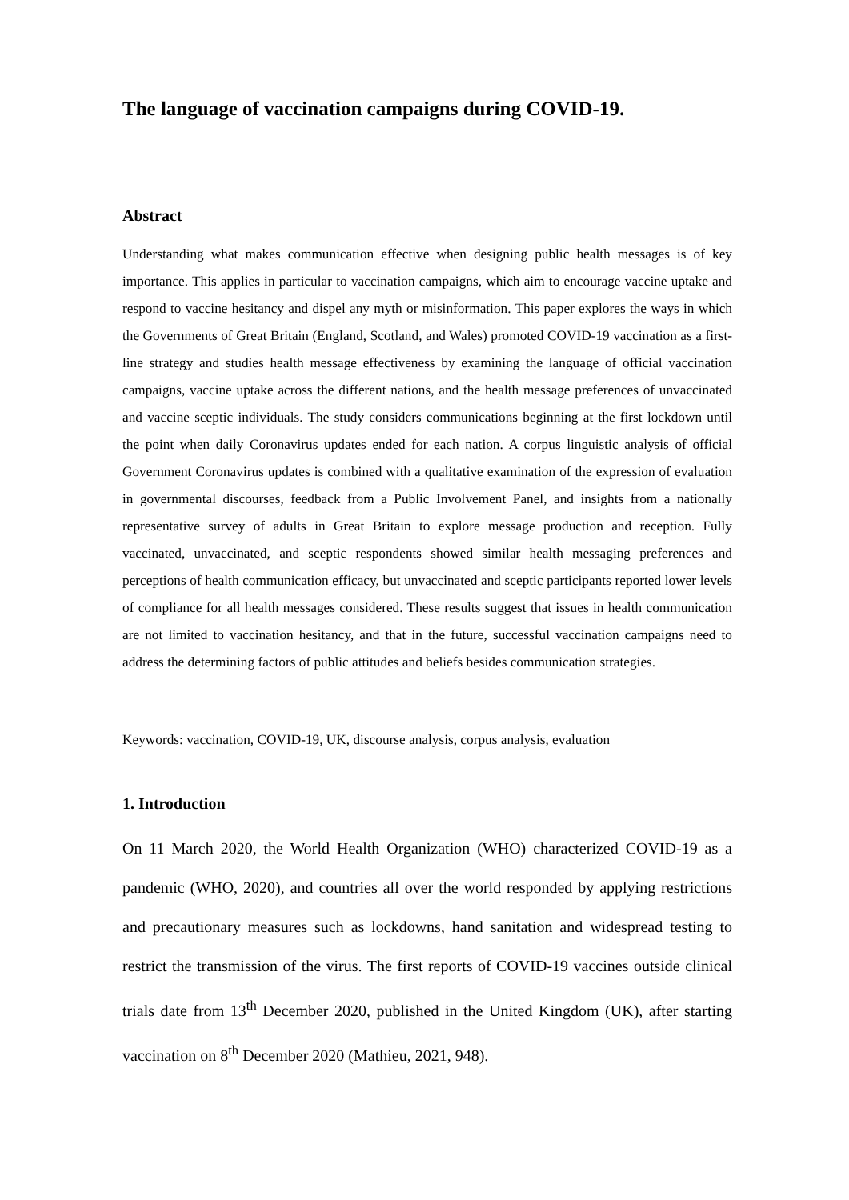The language of vaccination campaigns during COVID-19.
Abstract
Understanding what makes communication effective when designing public health messages is of key importance. This applies in particular to vaccination campaigns, which aim to encourage vaccine uptake and respond to vaccine hesitancy and dispel any myth or misinformation. This paper explores the ways in which the Governments of Great Britain (England, Scotland, and Wales) promoted COVID-19 vaccination as a first-line strategy and studies health message effectiveness by examining the language of official vaccination campaigns, vaccine uptake across the different nations, and the health message preferences of unvaccinated and vaccine sceptic individuals. The study considers communications beginning at the first lockdown until the point when daily Coronavirus updates ended for each nation. A corpus linguistic analysis of official Government Coronavirus updates is combined with a qualitative examination of the expression of evaluation in governmental discourses, feedback from a Public Involvement Panel, and insights from a nationally representative survey of adults in Great Britain to explore message production and reception. Fully vaccinated, unvaccinated, and sceptic respondents showed similar health messaging preferences and perceptions of health communication efficacy, but unvaccinated and sceptic participants reported lower levels of compliance for all health messages considered. These results suggest that issues in health communication are not limited to vaccination hesitancy, and that in the future, successful vaccination campaigns need to address the determining factors of public attitudes and beliefs besides communication strategies.
Keywords: vaccination, COVID-19, UK, discourse analysis, corpus analysis, evaluation
1. Introduction
On 11 March 2020, the World Health Organization (WHO) characterized COVID-19 as a pandemic (WHO, 2020), and countries all over the world responded by applying restrictions and precautionary measures such as lockdowns, hand sanitation and widespread testing to restrict the transmission of the virus. The first reports of COVID-19 vaccines outside clinical trials date from 13<sup>th</sup> December 2020, published in the United Kingdom (UK), after starting vaccination on 8<sup>th</sup> December 2020 (Mathieu, 2021, 948).